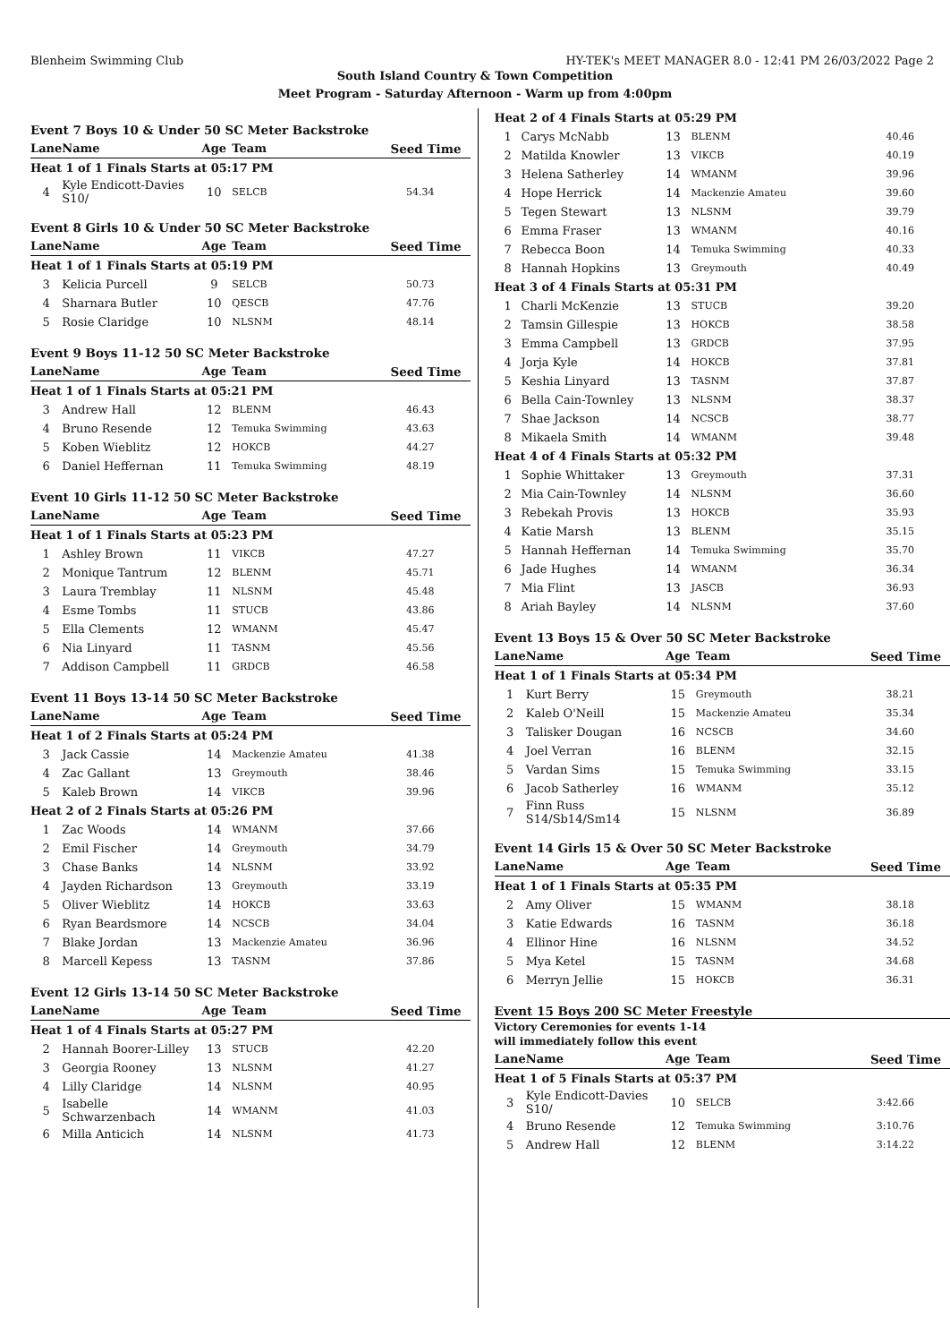Blenheim Swimming Club HY-TEK's MEET MANAGER 8.0 - 12:41 PM 26/03/2022 Page 2
South Island Country & Town Competition
Meet Program - Saturday Afternoon - Warm up from 4:00pm
Event 7 Boys 10 & Under 50 SC Meter Backstroke
| Lane | Name | Age | Team | Seed Time |
| --- | --- | --- | --- | --- |
| Heat 1 of 1 Finals Starts at 05:17 PM | | | | |
| 4 | Kyle Endicott-Davies S10/ | 10 | SELCB | 54.34 |
Event 8 Girls 10 & Under 50 SC Meter Backstroke
| Lane | Name | Age | Team | Seed Time |
| --- | --- | --- | --- | --- |
| Heat 1 of 1 Finals Starts at 05:19 PM | | | | |
| 3 | Kelicia Purcell | 9 | SELCB | 50.73 |
| 4 | Sharnara Butler | 10 | QESCB | 47.76 |
| 5 | Rosie Claridge | 10 | NLSNM | 48.14 |
Event 9 Boys 11-12 50 SC Meter Backstroke
| Lane | Name | Age | Team | Seed Time |
| --- | --- | --- | --- | --- |
| Heat 1 of 1 Finals Starts at 05:21 PM | | | | |
| 3 | Andrew Hall | 12 | BLENM | 46.43 |
| 4 | Bruno Resende | 12 | Temuka Swimming | 43.63 |
| 5 | Koben Wieblitz | 12 | HOKCB | 44.27 |
| 6 | Daniel Heffernan | 11 | Temuka Swimming | 48.19 |
Event 10 Girls 11-12 50 SC Meter Backstroke
| Lane | Name | Age | Team | Seed Time |
| --- | --- | --- | --- | --- |
| Heat 1 of 1 Finals Starts at 05:23 PM | | | | |
| 1 | Ashley Brown | 11 | VIKCB | 47.27 |
| 2 | Monique Tantrum | 12 | BLENM | 45.71 |
| 3 | Laura Tremblay | 11 | NLSNM | 45.48 |
| 4 | Esme Tombs | 11 | STUCB | 43.86 |
| 5 | Ella Clements | 12 | WMANM | 45.47 |
| 6 | Nia Linyard | 11 | TASNM | 45.56 |
| 7 | Addison Campbell | 11 | GRDCB | 46.58 |
Event 11 Boys 13-14 50 SC Meter Backstroke
| Lane | Name | Age | Team | Seed Time |
| --- | --- | --- | --- | --- |
| Heat 1 of 2 Finals Starts at 05:24 PM | | | | |
| 3 | Jack Cassie | 14 | Mackenzie Amateu | 41.38 |
| 4 | Zac Gallant | 13 | Greymouth | 38.46 |
| 5 | Kaleb Brown | 14 | VIKCB | 39.96 |
| Heat 2 of 2 Finals Starts at 05:26 PM | | | | |
| 1 | Zac Woods | 14 | WMANM | 37.66 |
| 2 | Emil Fischer | 14 | Greymouth | 34.79 |
| 3 | Chase Banks | 14 | NLSNM | 33.92 |
| 4 | Jayden Richardson | 13 | Greymouth | 33.19 |
| 5 | Oliver Wieblitz | 14 | HOKCB | 33.63 |
| 6 | Ryan Beardsmore | 14 | NCSCB | 34.04 |
| 7 | Blake Jordan | 13 | Mackenzie Amateu | 36.96 |
| 8 | Marcell Kepess | 13 | TASNM | 37.86 |
Event 12 Girls 13-14 50 SC Meter Backstroke
| Lane | Name | Age | Team | Seed Time |
| --- | --- | --- | --- | --- |
| Heat 1 of 4 Finals Starts at 05:27 PM | | | | |
| 2 | Hannah Boorer-Lilley | 13 | STUCB | 42.20 |
| 3 | Georgia Rooney | 13 | NLSNM | 41.27 |
| 4 | Lilly Claridge | 14 | NLSNM | 40.95 |
| 5 | Isabelle Schwarzenbach | 14 | WMANM | 41.03 |
| 6 | Milla Anticich | 14 | NLSNM | 41.73 |
| Heat 2 of 4 Finals Starts at 05:29 PM | | | | |
| 1 | Carys McNabb | 13 | BLENM | 40.46 |
| 2 | Matilda Knowler | 13 | VIKCB | 40.19 |
| 3 | Helena Satherley | 14 | WMANM | 39.96 |
| 4 | Hope Herrick | 14 | Mackenzie Amateu | 39.60 |
| 5 | Tegen Stewart | 13 | NLSNM | 39.79 |
| 6 | Emma Fraser | 13 | WMANM | 40.16 |
| 7 | Rebecca Boon | 14 | Temuka Swimming | 40.33 |
| 8 | Hannah Hopkins | 13 | Greymouth | 40.49 |
| Heat 3 of 4 Finals Starts at 05:31 PM | | | | |
| 1 | Charli McKenzie | 13 | STUCB | 39.20 |
| 2 | Tamsin Gillespie | 13 | HOKCB | 38.58 |
| 3 | Emma Campbell | 13 | GRDCB | 37.95 |
| 4 | Jorja Kyle | 14 | HOKCB | 37.81 |
| 5 | Keshia Linyard | 13 | TASNM | 37.87 |
| 6 | Bella Cain-Townley | 13 | NLSNM | 38.37 |
| 7 | Shae Jackson | 14 | NCSCB | 38.77 |
| 8 | Mikaela Smith | 14 | WMANM | 39.48 |
| Heat 4 of 4 Finals Starts at 05:32 PM | | | | |
| 1 | Sophie Whittaker | 13 | Greymouth | 37.31 |
| 2 | Mia Cain-Townley | 14 | NLSNM | 36.60 |
| 3 | Rebekah Provis | 13 | HOKCB | 35.93 |
| 4 | Katie Marsh | 13 | BLENM | 35.15 |
| 5 | Hannah Heffernan | 14 | Temuka Swimming | 35.70 |
| 6 | Jade Hughes | 14 | WMANM | 36.34 |
| 7 | Mia Flint | 13 | JASCB | 36.93 |
| 8 | Ariah Bayley | 14 | NLSNM | 37.60 |
Event 13 Boys 15 & Over 50 SC Meter Backstroke
| Lane | Name | Age | Team | Seed Time |
| --- | --- | --- | --- | --- |
| Heat 1 of 1 Finals Starts at 05:34 PM | | | | |
| 1 | Kurt Berry | 15 | Greymouth | 38.21 |
| 2 | Kaleb O'Neill | 15 | Mackenzie Amateu | 35.34 |
| 3 | Talisker Dougan | 16 | NCSCB | 34.60 |
| 4 | Joel Verran | 16 | BLENM | 32.15 |
| 5 | Vardan Sims | 15 | Temuka Swimming | 33.15 |
| 6 | Jacob Satherley | 16 | WMANM | 35.12 |
| 7 | Finn Russ S14/Sb14/Sm14 | 15 | NLSNM | 36.89 |
Event 14 Girls 15 & Over 50 SC Meter Backstroke
| Lane | Name | Age | Team | Seed Time |
| --- | --- | --- | --- | --- |
| Heat 1 of 1 Finals Starts at 05:35 PM | | | | |
| 2 | Amy Oliver | 15 | WMANM | 38.18 |
| 3 | Katie Edwards | 16 | TASNM | 36.18 |
| 4 | Ellinor Hine | 16 | NLSNM | 34.52 |
| 5 | Mya Ketel | 15 | TASNM | 34.68 |
| 6 | Merryn Jellie | 15 | HOKCB | 36.31 |
Event 15 Boys 200 SC Meter Freestyle
Victory Ceremonies for events 1-14
will immediately follow this event
| Lane | Name | Age | Team | Seed Time |
| --- | --- | --- | --- | --- |
| Heat 1 of 5 Finals Starts at 05:37 PM | | | | |
| 3 | Kyle Endicott-Davies S10/ | 10 | SELCB | 3:42.66 |
| 4 | Bruno Resende | 12 | Temuka Swimming | 3:10.76 |
| 5 | Andrew Hall | 12 | BLENM | 3:14.22 |